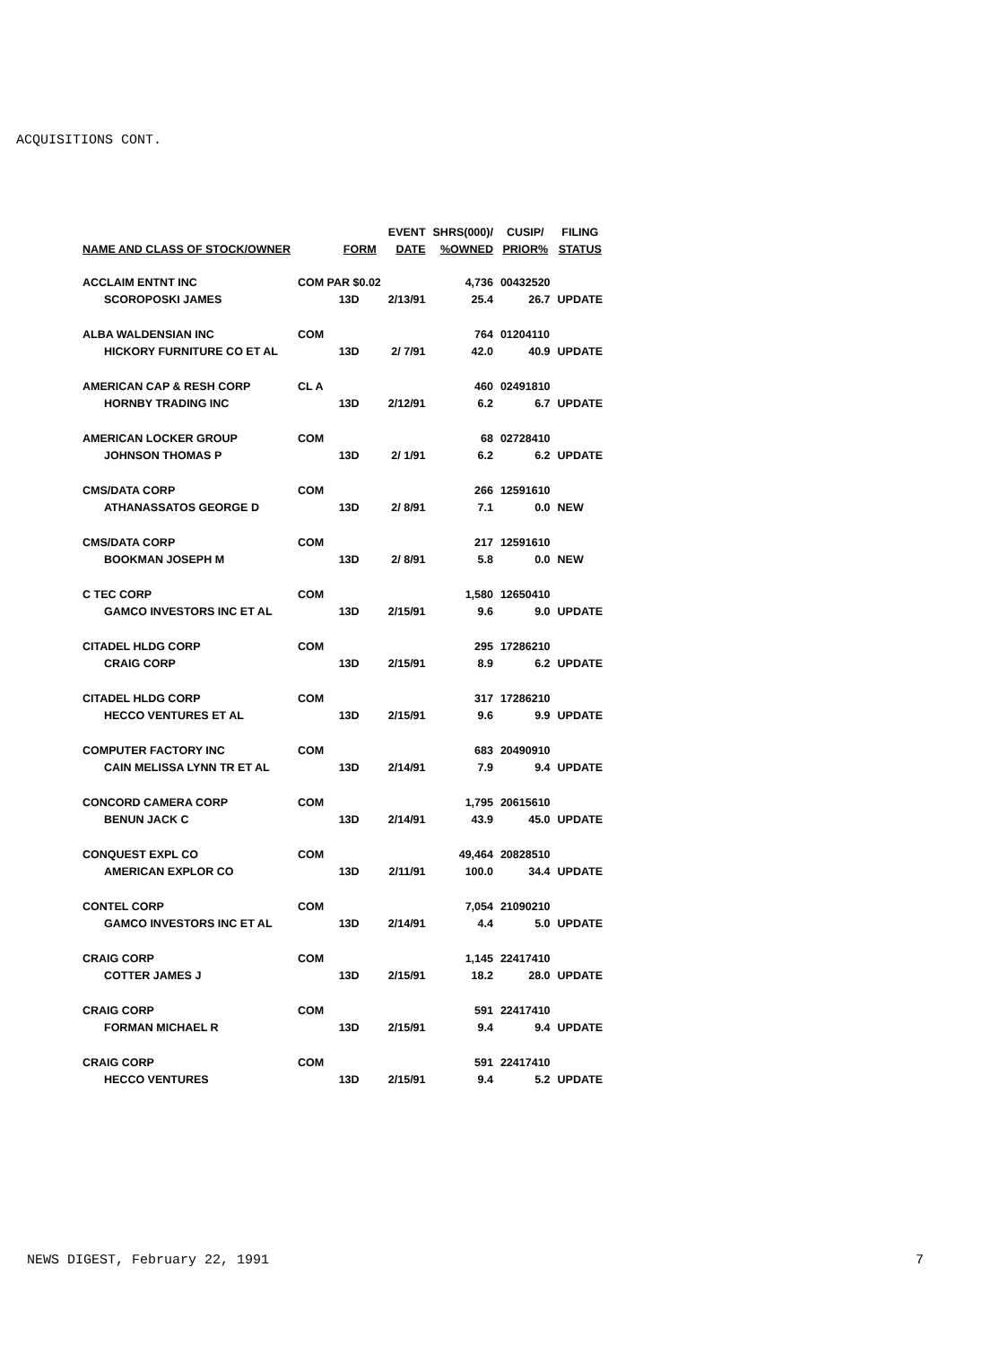ACQUISITIONS CONT.
| | | | EVENT | SHRS(000)/ | CUSIP/ | FILING |
| --- | --- | --- | --- | --- | --- | --- |
| NAME AND CLASS OF STOCK/OWNER | | FORM | DATE | %OWNED | PRIOR% | STATUS |
| ACCLAIM ENTNT INC | COM PAR $0.02 | | | 4,736 | 00432520 | |
| SCOROPOSKI JAMES | | 13D | 2/13/91 | 25.4 | 26.7 | UPDATE |
| ALBA WALDENSIAN INC | COM | | | 764 | 01204110 | |
| HICKORY FURNITURE CO ET AL | | 13D | 2/ 7/91 | 42.0 | 40.9 | UPDATE |
| AMERICAN CAP & RESH CORP | CL A | | | 460 | 02491810 | |
| HORNBY TRADING INC | | 13D | 2/12/91 | 6.2 | 6.7 | UPDATE |
| AMERICAN LOCKER GROUP | COM | | | 68 | 02728410 | |
| JOHNSON THOMAS P | | 13D | 2/ 1/91 | 6.2 | 6.2 | UPDATE |
| CMS/DATA CORP | COM | | | 266 | 12591610 | |
| ATHANASSATOS GEORGE D | | 13D | 2/ 8/91 | 7.1 | 0.0 | NEW |
| CMS/DATA CORP | COM | | | 217 | 12591610 | |
| BOOKMAN JOSEPH M | | 13D | 2/ 8/91 | 5.8 | 0.0 | NEW |
| C TEC CORP | COM | | | 1,580 | 12650410 | |
| GAMCO INVESTORS INC ET AL | | 13D | 2/15/91 | 9.6 | 9.0 | UPDATE |
| CITADEL HLDG CORP | COM | | | 295 | 17286210 | |
| CRAIG CORP | | 13D | 2/15/91 | 8.9 | 6.2 | UPDATE |
| CITADEL HLDG CORP | COM | | | 317 | 17286210 | |
| HECCO VENTURES ET AL | | 13D | 2/15/91 | 9.6 | 9.9 | UPDATE |
| COMPUTER FACTORY INC | COM | | | 683 | 20490910 | |
| CAIN MELISSA LYNN TR ET AL | | 13D | 2/14/91 | 7.9 | 9.4 | UPDATE |
| CONCORD CAMERA CORP | COM | | | 1,795 | 20615610 | |
| BENUN JACK C | | 13D | 2/14/91 | 43.9 | 45.0 | UPDATE |
| CONQUEST EXPL CO | COM | | | 49,464 | 20828510 | |
| AMERICAN EXPLOR CO | | 13D | 2/11/91 | 100.0 | 34.4 | UPDATE |
| CONTEL CORP | COM | | | 7,054 | 21090210 | |
| GAMCO INVESTORS INC ET AL | | 13D | 2/14/91 | 4.4 | 5.0 | UPDATE |
| CRAIG CORP | COM | | | 1,145 | 22417410 | |
| COTTER JAMES J | | 13D | 2/15/91 | 18.2 | 28.0 | UPDATE |
| CRAIG CORP | COM | | | 591 | 22417410 | |
| FORMAN MICHAEL R | | 13D | 2/15/91 | 9.4 | 9.4 | UPDATE |
| CRAIG CORP | COM | | | 591 | 22417410 | |
| HECCO VENTURES | | 13D | 2/15/91 | 9.4 | 5.2 | UPDATE |
NEWS DIGEST, February 22, 1991 7